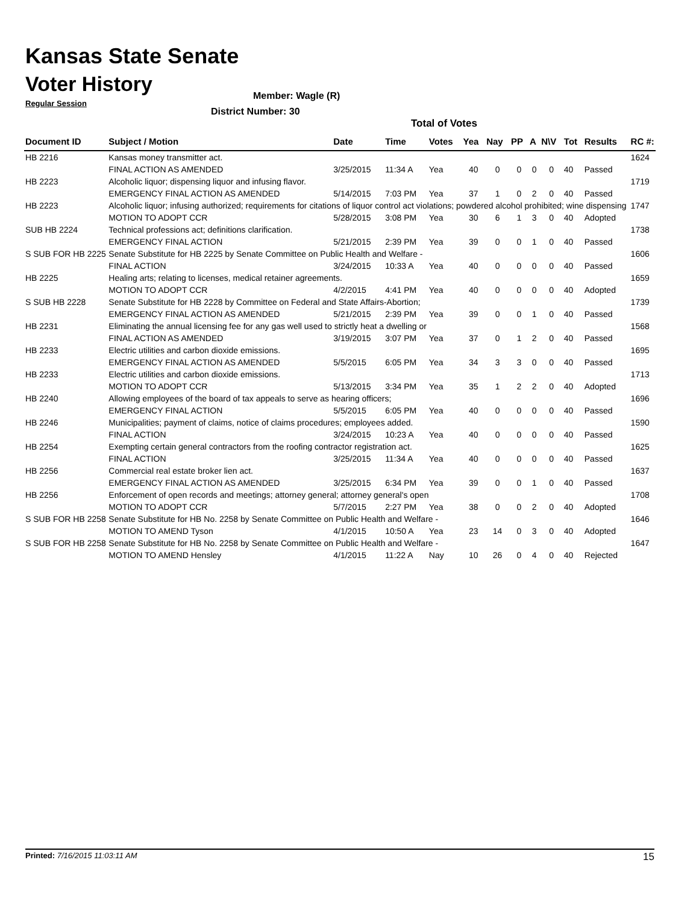Kansas State Senate
Voter History
Regular Session
Member: Wagle (R)
District Number: 30
Total of Votes
| Document ID | Subject / Motion | Date | Time | Votes | Yea | Nay | PP | A | N\V | Tot | Results | RC #: |
| --- | --- | --- | --- | --- | --- | --- | --- | --- | --- | --- | --- | --- |
| HB 2216 | Kansas money transmitter act. | | | | | | | | | | | 1624 |
| | FINAL ACTION AS AMENDED | 3/25/2015 | 11:34 A | Yea | 40 | 0 | 0 | 0 | 0 | 40 | Passed | |
| HB 2223 | Alcoholic liquor; dispensing liquor and infusing flavor. | | | | | | | | | | | 1719 |
| | EMERGENCY FINAL ACTION AS AMENDED | 5/14/2015 | 7:03 PM | Yea | 37 | 1 | 0 | 2 | 0 | 40 | Passed | |
| HB 2223 | Alcoholic liquor; infusing authorized; requirements for citations of liquor control act violations; powdered alcohol prohibited; wine dispensing | | | | | | | | | | | 1747 |
| | MOTION TO ADOPT CCR | 5/28/2015 | 3:08 PM | Yea | 30 | 6 | 1 | 3 | 0 | 40 | Adopted | |
| SUB HB 2224 | Technical professions act; definitions clarification. | | | | | | | | | | | 1738 |
| | EMERGENCY FINAL ACTION | 5/21/2015 | 2:39 PM | Yea | 39 | 0 | 0 | 1 | 0 | 40 | Passed | |
| S SUB FOR HB 2225 | Senate Substitute for HB 2225 by Senate Committee on Public Health and Welfare - | | | | | | | | | | | 1606 |
| | FINAL ACTION | 3/24/2015 | 10:33 A | Yea | 40 | 0 | 0 | 0 | 0 | 40 | Passed | |
| HB 2225 | Healing arts; relating to licenses, medical retainer agreements. | | | | | | | | | | | 1659 |
| | MOTION TO ADOPT CCR | 4/2/2015 | 4:41 PM | Yea | 40 | 0 | 0 | 0 | 0 | 40 | Adopted | |
| S SUB HB 2228 | Senate Substitute for HB 2228 by Committee on Federal and State Affairs-Abortion; | | | | | | | | | | | 1739 |
| | EMERGENCY FINAL ACTION AS AMENDED | 5/21/2015 | 2:39 PM | Yea | 39 | 0 | 0 | 1 | 0 | 40 | Passed | |
| HB 2231 | Eliminating the annual licensing fee for any gas well used to strictly heat a dwelling or | | | | | | | | | | | 1568 |
| | FINAL ACTION AS AMENDED | 3/19/2015 | 3:07 PM | Yea | 37 | 0 | 1 | 2 | 0 | 40 | Passed | |
| HB 2233 | Electric utilities and carbon dioxide emissions. | | | | | | | | | | | 1695 |
| | EMERGENCY FINAL ACTION AS AMENDED | 5/5/2015 | 6:05 PM | Yea | 34 | 3 | 3 | 0 | 0 | 40 | Passed | |
| HB 2233 | Electric utilities and carbon dioxide emissions. | | | | | | | | | | | 1713 |
| | MOTION TO ADOPT CCR | 5/13/2015 | 3:34 PM | Yea | 35 | 1 | 2 | 2 | 0 | 40 | Adopted | |
| HB 2240 | Allowing employees of the board of tax appeals to serve as hearing officers; | | | | | | | | | | | 1696 |
| | EMERGENCY FINAL ACTION | 5/5/2015 | 6:05 PM | Yea | 40 | 0 | 0 | 0 | 0 | 40 | Passed | |
| HB 2246 | Municipalities; payment of claims, notice of claims procedures; employees added. | | | | | | | | | | | 1590 |
| | FINAL ACTION | 3/24/2015 | 10:23 A | Yea | 40 | 0 | 0 | 0 | 0 | 40 | Passed | |
| HB 2254 | Exempting certain general contractors from the roofing contractor registration act. | | | | | | | | | | | 1625 |
| | FINAL ACTION | 3/25/2015 | 11:34 A | Yea | 40 | 0 | 0 | 0 | 0 | 40 | Passed | |
| HB 2256 | Commercial real estate broker lien act. | | | | | | | | | | | 1637 |
| | EMERGENCY FINAL ACTION AS AMENDED | 3/25/2015 | 6:34 PM | Yea | 39 | 0 | 0 | 1 | 0 | 40 | Passed | |
| HB 2256 | Enforcement of open records and meetings; attorney general; attorney general's open | | | | | | | | | | | 1708 |
| | MOTION TO ADOPT CCR | 5/7/2015 | 2:27 PM | Yea | 38 | 0 | 0 | 2 | 0 | 40 | Adopted | |
| S SUB FOR HB 2258 | Senate Substitute for HB No. 2258 by Senate Committee on Public Health and Welfare - | | | | | | | | | | | 1646 |
| | MOTION TO AMEND Tyson | 4/1/2015 | 10:50 A | Yea | 23 | 14 | 0 | 3 | 0 | 40 | Adopted | |
| S SUB FOR HB 2258 | Senate Substitute for HB No. 2258 by Senate Committee on Public Health and Welfare - | | | | | | | | | | | 1647 |
| | MOTION TO AMEND Hensley | 4/1/2015 | 11:22 A | Nay | 10 | 26 | 0 | 4 | 0 | 40 | Rejected | |
Printed: 7/16/2015 11:03:11 AM 15